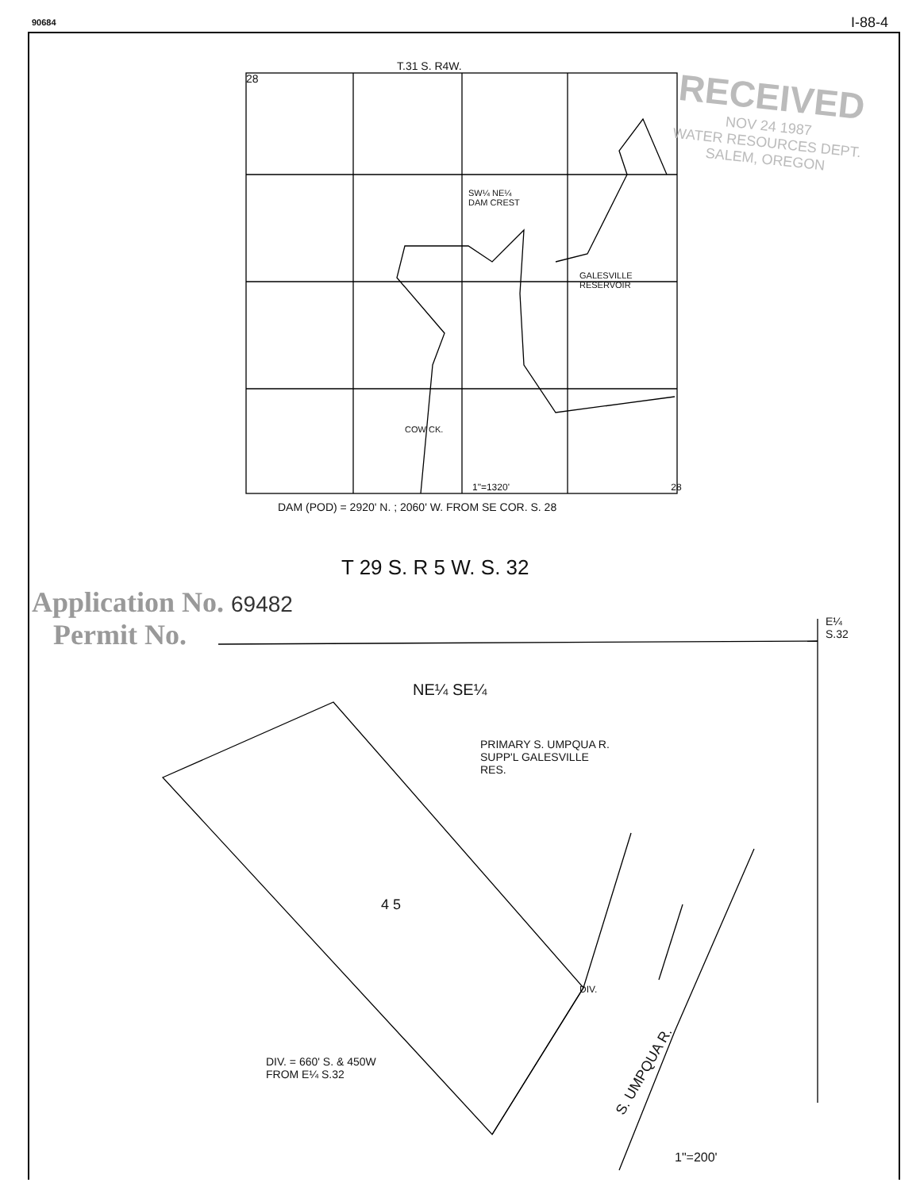90684 I-88-4
T.31 S. R4W.
28
SW¼ NE¼
DAM CREST
GALESVILLE
RESERVOIR
COW CK.
1"=1320' 28
DAM (POD) = 2920' N. ; 2060' W. FROM SE COR. S. 28
RECEIVED
NOV 24 1987
WATER RESOURCES DEPT.
SALEM, OREGON
T 29 S. R 5 W. S. 32
Application No. 69482
Permit No.
E¼
S.32
NE¼ SE¼
PRIMARY S. UMPQUA R.
SUPP'L GALESVILLE
RES.
4 5
DIV.
S. UMPQUA R.
DIV. = 660' S. & 450W
FROM E¼ S.32
1"=200'